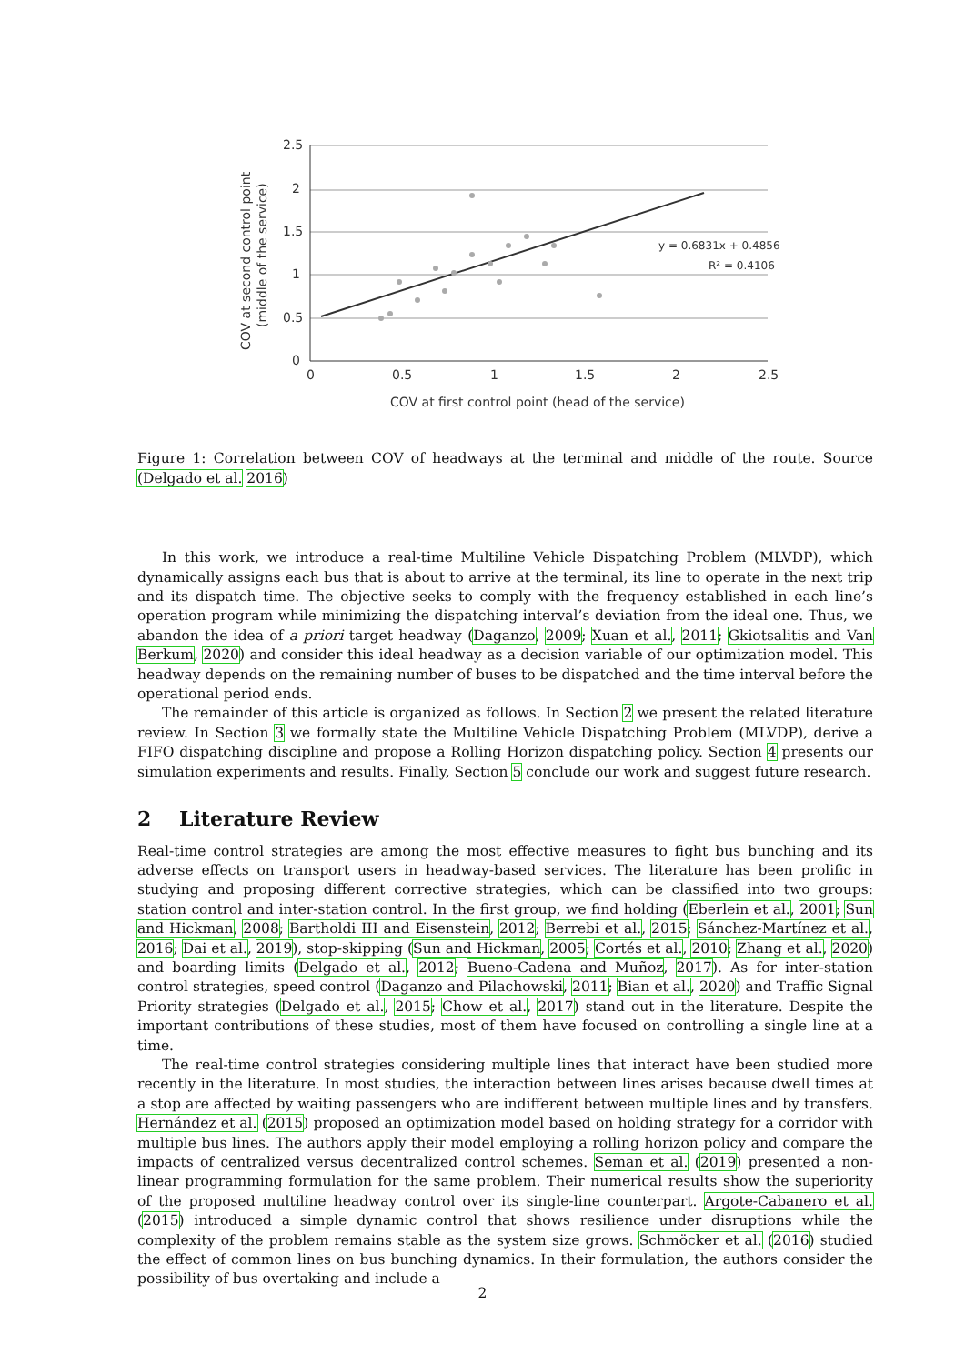2.5
2
1.5
1
0.5
0
0
0.5
1
1.5
2
2.5
COV at first control point (head of the service)
COV at second control point
(middle of the service)
y = 0.6831x + 0.4856
R² = 0.4106
Figure 1: Correlation between COV of headways at the terminal and middle of the route. Source (Delgado et al. 2016)
In this work, we introduce a real-time Multiline Vehicle Dispatching Problem (MLVDP), which dynamically assigns each bus that is about to arrive at the terminal, its line to operate in the next trip and its dispatch time. The objective seeks to comply with the frequency established in each line’s operation program while minimizing the dispatching interval’s deviation from the ideal one. Thus, we abandon the idea of a priori target headway (Daganzo, 2009; Xuan et al., 2011; Gkiotsalitis and Van Berkum, 2020) and consider this ideal headway as a decision variable of our optimization model. This headway depends on the remaining number of buses to be dispatched and the time interval before the operational period ends.
The remainder of this article is organized as follows. In Section 2 we present the related literature review. In Section 3 we formally state the Multiline Vehicle Dispatching Problem (MLVDP), derive a FIFO dispatching discipline and propose a Rolling Horizon dispatching policy. Section 4 presents our simulation experiments and results. Finally, Section 5 conclude our work and suggest future research.
2 Literature Review
Real-time control strategies are among the most effective measures to fight bus bunching and its adverse effects on transport users in headway-based services. The literature has been prolific in studying and proposing different corrective strategies, which can be classified into two groups: station control and inter-station control. In the first group, we find holding (Eberlein et al., 2001; Sun and Hickman, 2008; Bartholdi III and Eisenstein, 2012; Berrebi et al., 2015; Sánchez-Martínez et al., 2016; Dai et al., 2019), stop-skipping (Sun and Hickman, 2005; Cortés et al., 2010; Zhang et al., 2020) and boarding limits (Delgado et al., 2012; Bueno-Cadena and Muñoz, 2017). As for inter-station control strategies, speed control (Daganzo and Pilachowski, 2011; Bian et al., 2020) and Traffic Signal Priority strategies (Delgado et al., 2015; Chow et al., 2017) stand out in the literature. Despite the important contributions of these studies, most of them have focused on controlling a single line at a time.
The real-time control strategies considering multiple lines that interact have been studied more recently in the literature. In most studies, the interaction between lines arises because dwell times at a stop are affected by waiting passengers who are indifferent between multiple lines and by transfers. Hernández et al. (2015) proposed an optimization model based on holding strategy for a corridor with multiple bus lines. The authors apply their model employing a rolling horizon policy and compare the impacts of centralized versus decentralized control schemes. Seman et al. (2019) presented a non-linear programming formulation for the same problem. Their numerical results show the superiority of the proposed multiline headway control over its single-line counterpart. Argote-Cabanero et al. (2015) introduced a simple dynamic control that shows resilience under disruptions while the complexity of the problem remains stable as the system size grows. Schmöcker et al. (2016) studied the effect of common lines on bus bunching dynamics. In their formulation, the authors consider the possibility of bus overtaking and include a
2